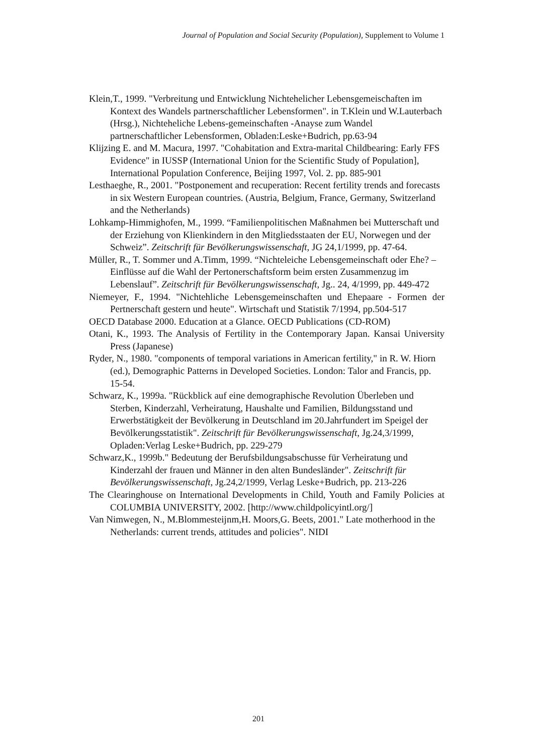Journal of Population and Social Security (Population), Supplement to Volume 1
Klein,T., 1999. "Verbreitung und Entwicklung Nichtehelicher Lebensgemeischaften im Kontext des Wandels partnerschaftlicher Lebensformen". in T.Klein und W.Lauterbach (Hrsg.), Nichteheliche Lebens-gemeinschaften -Anayse zum Wandel partnerschaftlicher Lebensformen, Obladen:Leske+Budrich, pp.63-94
Klijzing E. and M. Macura, 1997. "Cohabitation and Extra-marital Childbearing: Early FFS Evidence" in IUSSP (International Union for the Scientific Study of Population], International Population Conference, Beijing 1997, Vol. 2. pp. 885-901
Lesthaeghe, R., 2001. "Postponement and recuperation: Recent fertility trends and forecasts in six Western European countries. (Austria, Belgium, France, Germany, Switzerland and the Netherlands)
Lohkamp-Himmighofen, M., 1999. “Familienpolitischen Maßnahmen bei Mutterschaft und der Erziehung von Klienkindern in den Mitgliedsstaaten der EU, Norwegen und der Schweiz”. Zeitschrift für Bevölkerungswissenschaft, JG 24,1/1999, pp. 47-64.
Müller, R., T. Sommer und A.Timm, 1999. “Nichteleiche Lebensgemeinschaft oder Ehe? –Einflüsse auf die Wahl der Pertonerschaftsform beim ersten Zusammenzug im Lebenslauf”. Zeitschrift für Bevölkerungswissenschaft, Jg.. 24, 4/1999, pp. 449-472
Niemeyer, F., 1994. "Nichtehliche Lebensgemeinschaften und Ehepaare - Formen der Pertnerschaft gestern und heute". Wirtschaft und Statistik 7/1994, pp.504-517
OECD Database 2000. Education at a Glance. OECD Publications (CD-ROM)
Otani, K., 1993. The Analysis of Fertility in the Contemporary Japan. Kansai University Press (Japanese)
Ryder, N., 1980. "components of temporal variations in American fertility," in R. W. Hiorn (ed.), Demographic Patterns in Developed Societies. London: Talor and Francis, pp. 15-54.
Schwarz, K., 1999a. "Rückblick auf eine demographische Revolution Überleben und Sterben, Kinderzahl, Verheiratung, Haushalte und Familien, Bildungsstand und Erwerbstätigkeit der Bevölkerung in Deutschland im 20.Jahrfundert im Speigel der Bevölkerungsstatistik". Zeitschrift für Bevölkerungswissenschaft, Jg.24,3/1999, Opladen:Verlag Leske+Budrich, pp. 229-279
Schwarz,K., 1999b." Bedeutung der Berufsbildungsabschusse für Verheiratung und Kinderzahl der frauen und Männer in den alten Bundesländer". Zeitschrift für Bevölkerungswissenschaft, Jg.24,2/1999, Verlag Leske+Budrich, pp. 213-226
The Clearinghouse on International Developments in Child, Youth and Family Policies at COLUMBIA UNIVERSITY, 2002. [http://www.childpolicyintl.org/]
Van Nimwegen, N., M.Blommesteijnm,H. Moors,G. Beets, 2001." Late motherhood in the Netherlands: current trends, attitudes and policies". NIDI
201